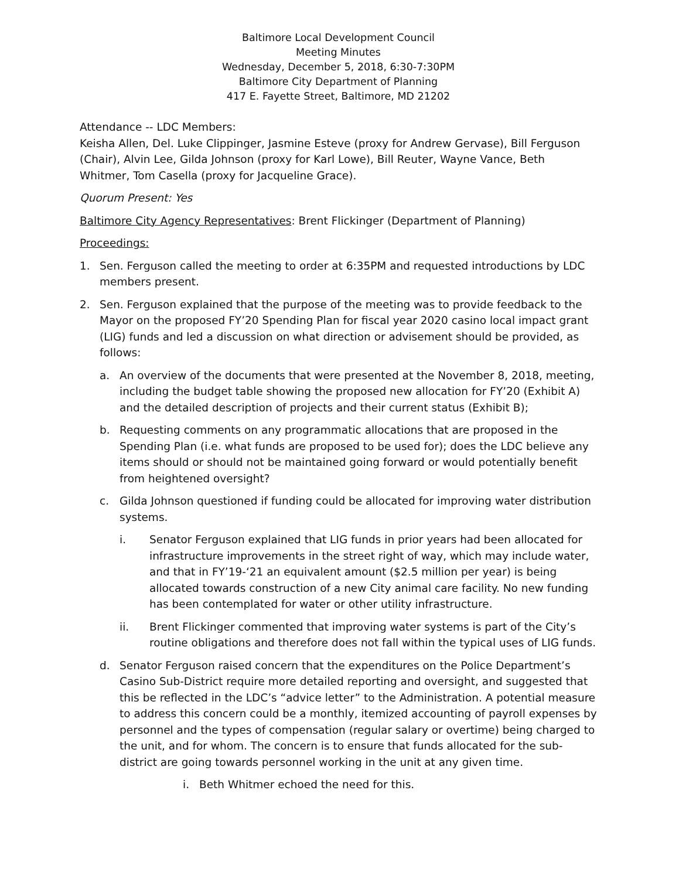Baltimore Local Development Council
Meeting Minutes
Wednesday, December 5, 2018, 6:30-7:30PM
Baltimore City Department of Planning
417 E. Fayette Street, Baltimore, MD 21202
Attendance -- LDC Members:
Keisha Allen, Del. Luke Clippinger, Jasmine Esteve (proxy for Andrew Gervase), Bill Ferguson (Chair), Alvin Lee, Gilda Johnson (proxy for Karl Lowe), Bill Reuter, Wayne Vance, Beth Whitmer, Tom Casella (proxy for Jacqueline Grace).
Quorum Present: Yes
Baltimore City Agency Representatives: Brent Flickinger (Department of Planning)
Proceedings:
1. Sen. Ferguson called the meeting to order at 6:35PM and requested introductions by LDC members present.
2. Sen. Ferguson explained that the purpose of the meeting was to provide feedback to the Mayor on the proposed FY’20 Spending Plan for fiscal year 2020 casino local impact grant (LIG) funds and led a discussion on what direction or advisement should be provided, as follows:
a. An overview of the documents that were presented at the November 8, 2018, meeting, including the budget table showing the proposed new allocation for FY’20 (Exhibit A) and the detailed description of projects and their current status (Exhibit B);
b. Requesting comments on any programmatic allocations that are proposed in the Spending Plan (i.e. what funds are proposed to be used for); does the LDC believe any items should or should not be maintained going forward or would potentially benefit from heightened oversight?
c. Gilda Johnson questioned if funding could be allocated for improving water distribution systems.
i. Senator Ferguson explained that LIG funds in prior years had been allocated for infrastructure improvements in the street right of way, which may include water, and that in FY’19-‘21 an equivalent amount ($2.5 million per year) is being allocated towards construction of a new City animal care facility. No new funding has been contemplated for water or other utility infrastructure.
ii. Brent Flickinger commented that improving water systems is part of the City’s routine obligations and therefore does not fall within the typical uses of LIG funds.
d. Senator Ferguson raised concern that the expenditures on the Police Department’s Casino Sub-District require more detailed reporting and oversight, and suggested that this be reflected in the LDC’s “advice letter” to the Administration. A potential measure to address this concern could be a monthly, itemized accounting of payroll expenses by personnel and the types of compensation (regular salary or overtime) being charged to the unit, and for whom. The concern is to ensure that funds allocated for the sub-district are going towards personnel working in the unit at any given time.
i. Beth Whitmer echoed the need for this.